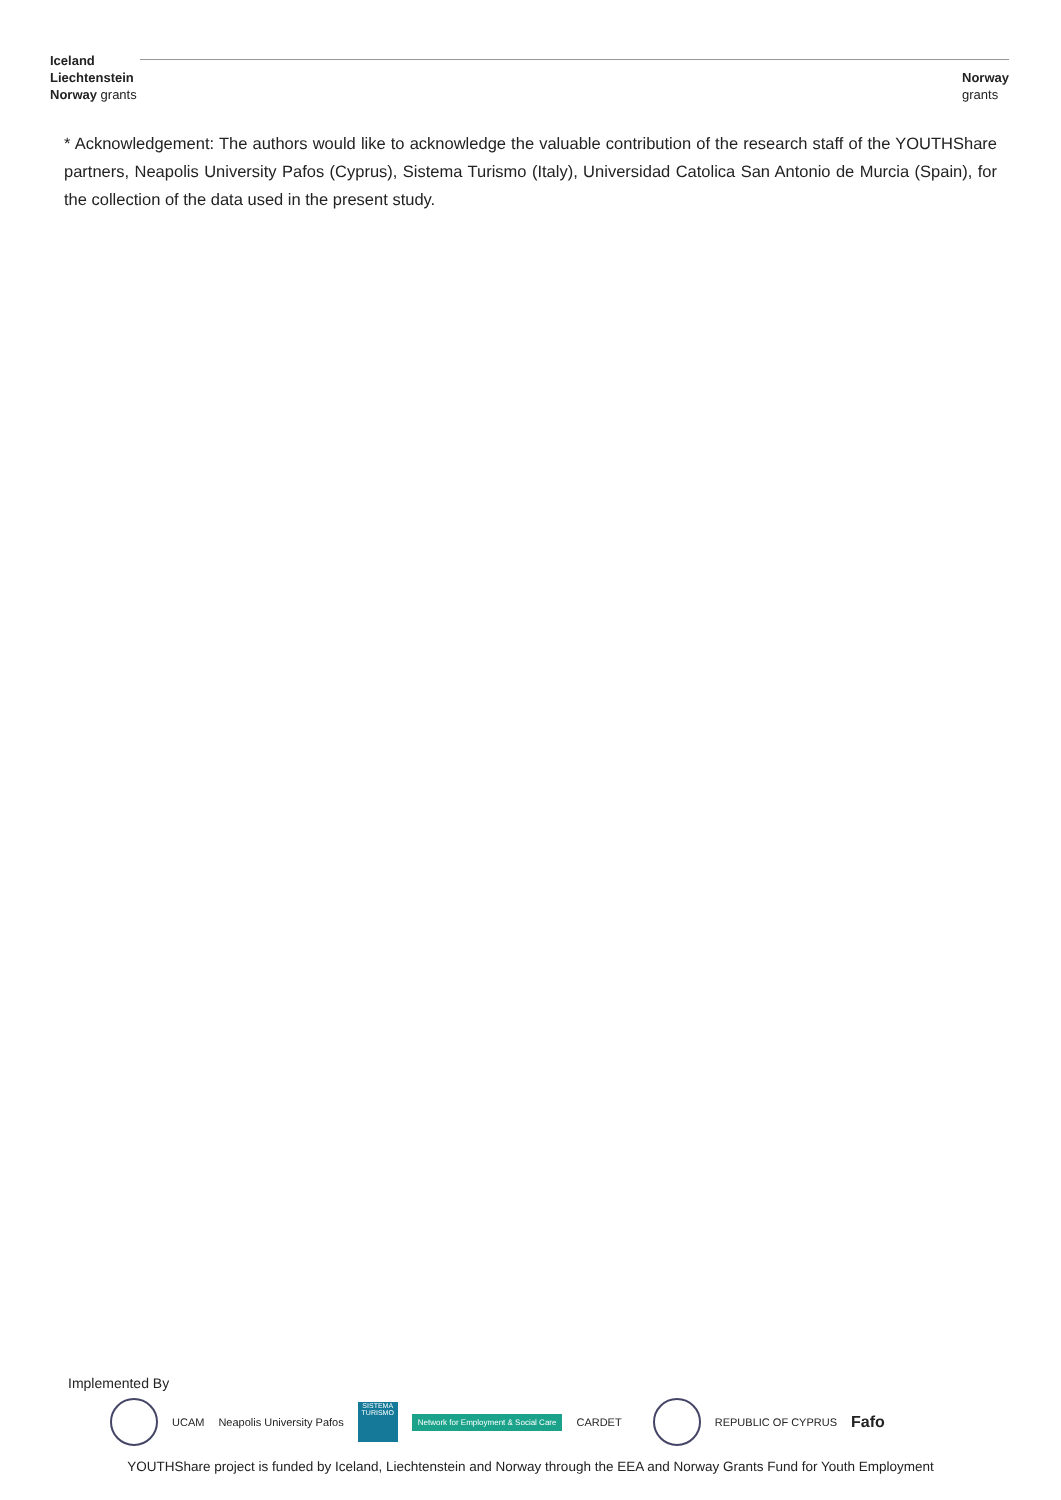Iceland
Liechtenstein
Norway grants
Norway
grants
* Acknowledgement: The authors would like to acknowledge the valuable contribution of the research staff of the YOUTHShare partners, Neapolis University Pafos (Cyprus), Sistema Turismo (Italy), Universidad Catolica San Antonio de Murcia (Spain), for the collection of the data used in the present study.
Implemented By
UCAM Neapolis University Pafos SISTEMA TURISMO Network for Employment & Social Care CARDET REPUBLIC OF CYPRUS Fafo
YOUTHShare project is funded by Iceland, Liechtenstein and Norway through the EEA and Norway Grants Fund for Youth Employment